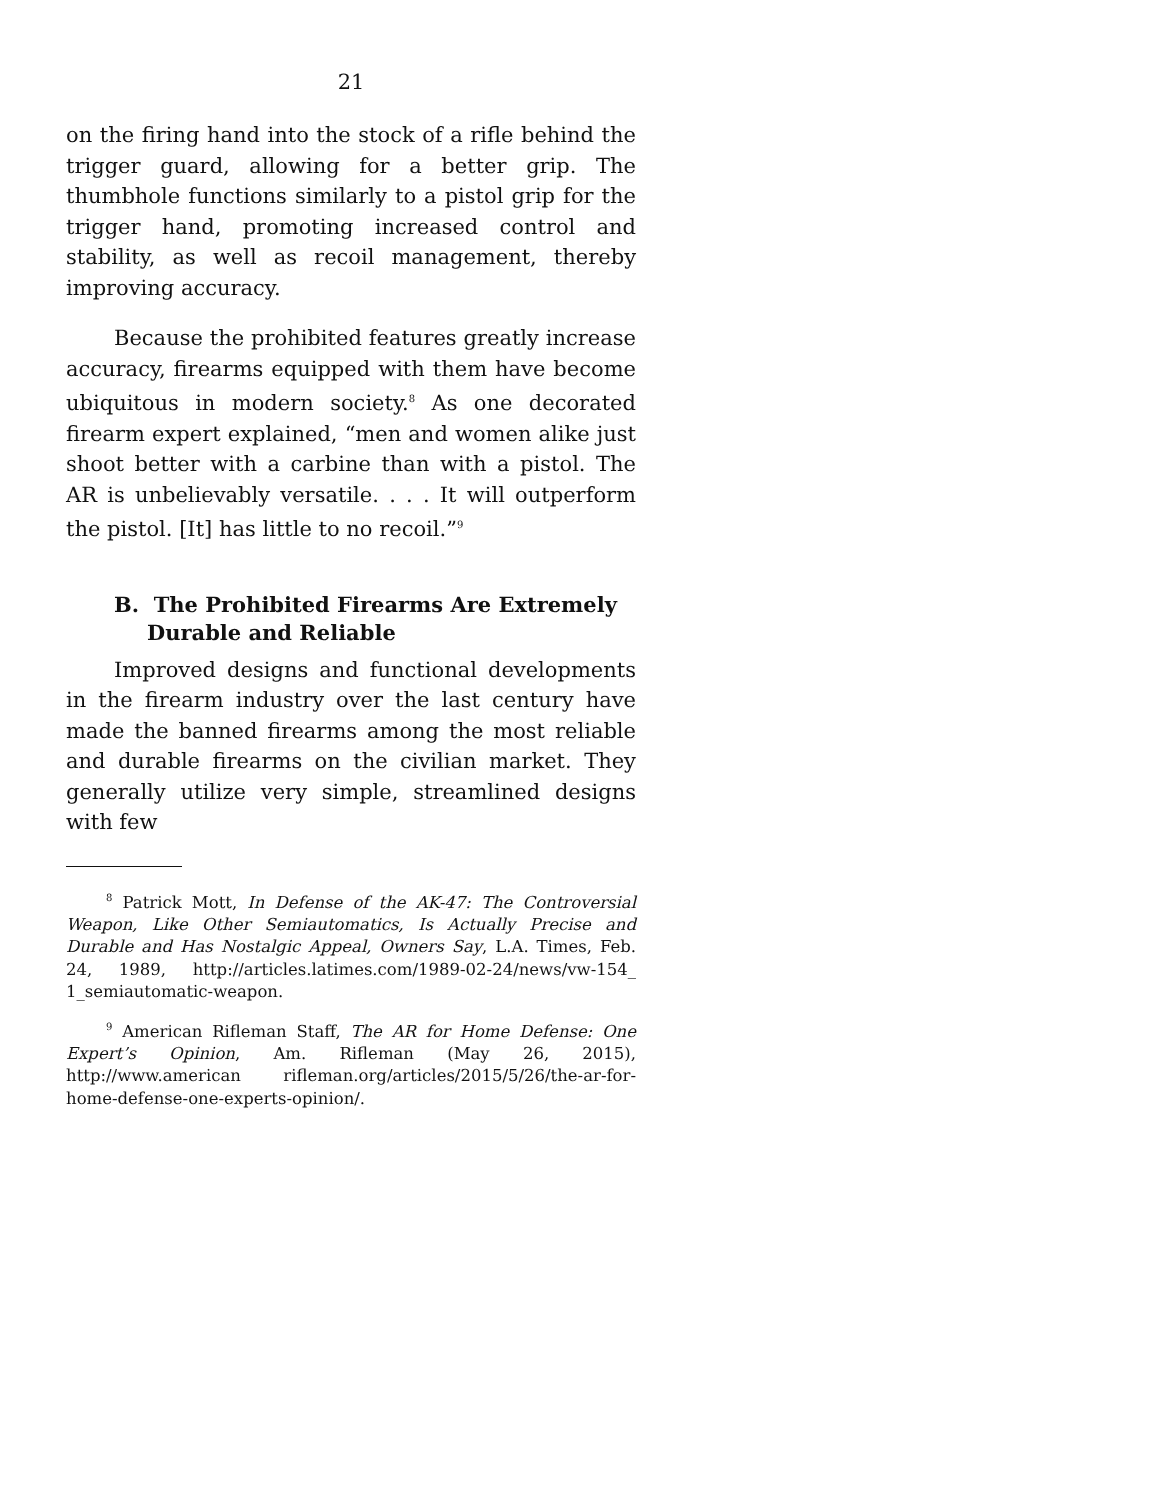21
on the firing hand into the stock of a rifle behind the trigger guard, allowing for a better grip. The thumbhole functions similarly to a pistol grip for the trigger hand, promoting increased control and stability, as well as recoil management, thereby improving accuracy.
Because the prohibited features greatly increase accuracy, firearms equipped with them have become ubiquitous in modern society.<sup>8</sup> As one decorated firearm expert explained, “men and women alike just shoot better with a carbine than with a pistol. The AR is unbelievably versatile. . . . It will outperform the pistol. [It] has little to no recoil.”<sup>9</sup>
B. The Prohibited Firearms Are Extremely Durable and Reliable
Improved designs and functional developments in the firearm industry over the last century have made the banned firearms among the most reliable and durable firearms on the civilian market. They generally utilize very simple, streamlined designs with few
<sup>8</sup> Patrick Mott, In Defense of the AK-47: The Controversial Weapon, Like Other Semiautomatics, Is Actually Precise and Durable and Has Nostalgic Appeal, Owners Say, L.A. Times, Feb. 24, 1989, http://articles.latimes.com/1989-02-24/news/vw-154_ 1_semiautomatic-weapon.
<sup>9</sup> American Rifleman Staff, The AR for Home Defense: One Expert’s Opinion, Am. Rifleman (May 26, 2015), http://www.american rifleman.org/articles/2015/5/26/the-ar-for-home-defense-one-experts-opinion/.